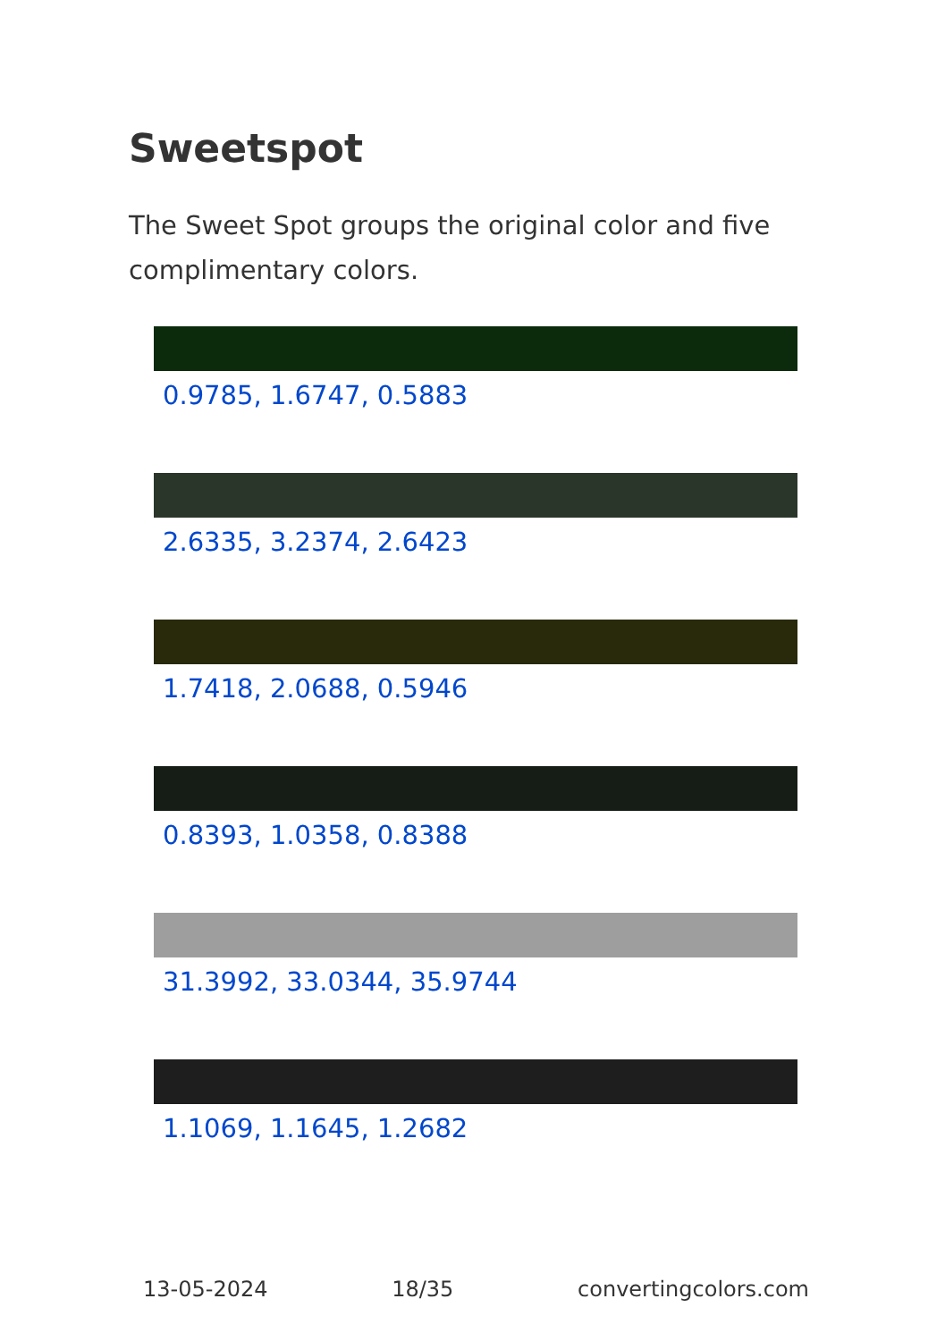Sweetspot
The Sweet Spot groups the original color and five complimentary colors.
0.9785, 1.6747, 0.5883
2.6335, 3.2374, 2.6423
1.7418, 2.0688, 0.5946
0.8393, 1.0358, 0.8388
31.3992, 33.0344, 35.9744
1.1069, 1.1645, 1.2682
13-05-2024 18/35 convertingcolors.com